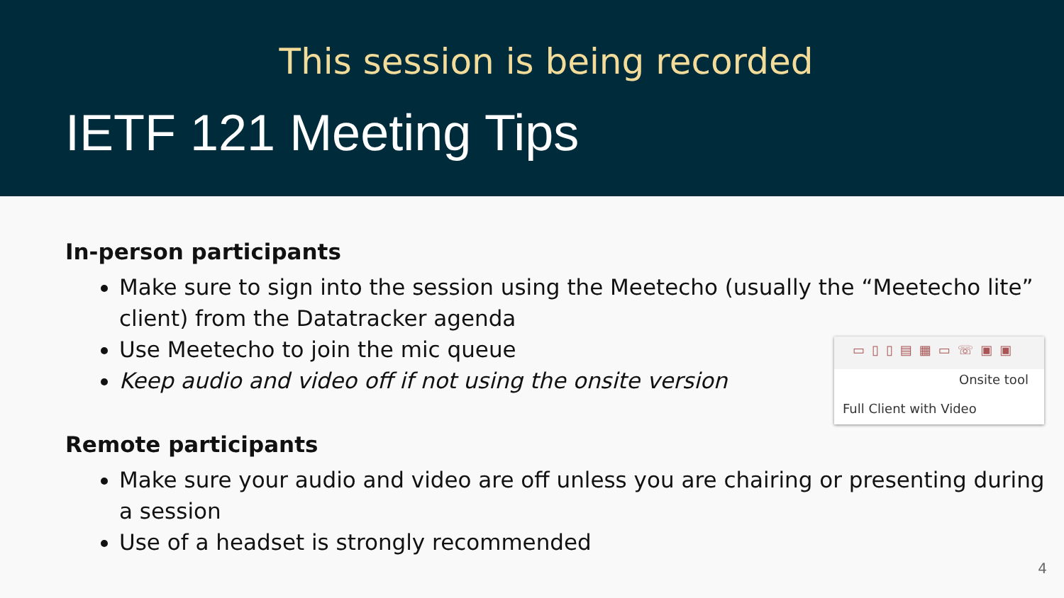This session is being recorded
IETF 121 Meeting Tips
In-person participants
Make sure to sign into the session using the Meetecho (usually the “Meetecho lite” client) from the Datatracker agenda
Use Meetecho to join the mic queue
Keep audio and video off if not using the onsite version
Remote participants
Make sure your audio and video are off unless you are chairing or presenting during a session
Use of a headset is strongly recommended
▭▯▯▤▦▭☏▣▣
Onsite tool
Full Client with Video
4